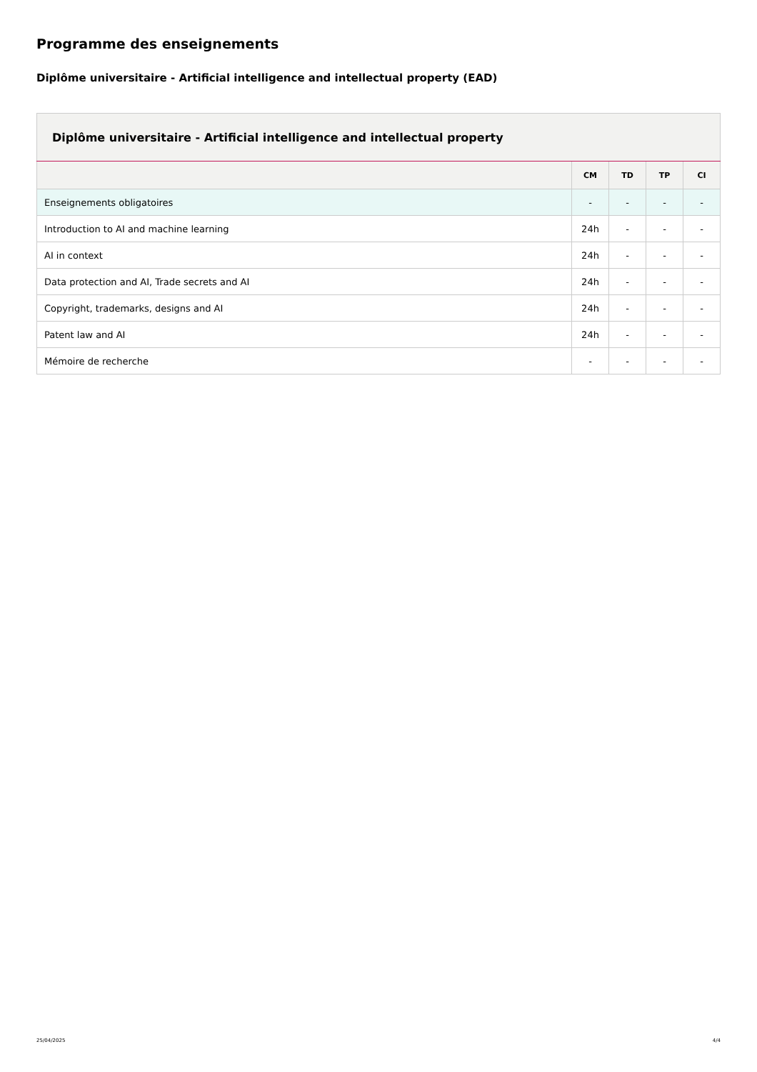Programme des enseignements
Diplôme universitaire - Artificial intelligence and intellectual property (EAD)
| Diplôme universitaire - Artificial intelligence and intellectual property | | | | |
| --- | --- | --- | --- | --- |
| | CM | TD | TP | CI |
| Enseignements obligatoires | - | - | - | - |
| Introduction to AI and machine learning | 24h | - | - | - |
| AI in context | 24h | - | - | - |
| Data protection and AI, Trade secrets and AI | 24h | - | - | - |
| Copyright, trademarks, designs and AI | 24h | - | - | - |
| Patent law and AI | 24h | - | - | - |
| Mémoire de recherche | - | - | - | - |
25/04/2025 4/4